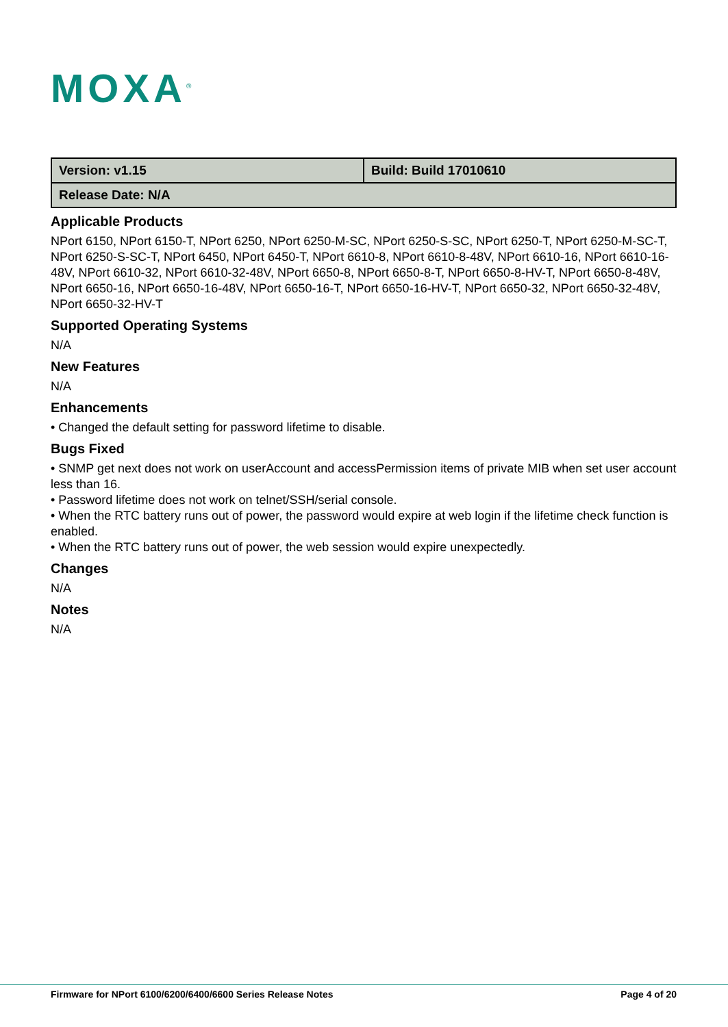MOXA<sup>®</sup>
| Version: v1.15 | Build: Build 17010610 |
| Release Date: N/A | |
Applicable Products
NPort 6150, NPort 6150-T, NPort 6250, NPort 6250-M-SC, NPort 6250-S-SC, NPort 6250-T, NPort 6250-M-SC-T, NPort 6250-S-SC-T, NPort 6450, NPort 6450-T, NPort 6610-8, NPort 6610-8-48V, NPort 6610-16, NPort 6610-16-48V, NPort 6610-32, NPort 6610-32-48V, NPort 6650-8, NPort 6650-8-T, NPort 6650-8-HV-T, NPort 6650-8-48V, NPort 6650-16, NPort 6650-16-48V, NPort 6650-16-T, NPort 6650-16-HV-T, NPort 6650-32, NPort 6650-32-48V, NPort 6650-32-HV-T
Supported Operating Systems
N/A
New Features
N/A
Enhancements
• Changed the default setting for password lifetime to disable.
Bugs Fixed
• SNMP get next does not work on userAccount and accessPermission items of private MIB when set user account less than 16.
• Password lifetime does not work on telnet/SSH/serial console.
• When the RTC battery runs out of power, the password would expire at web login if the lifetime check function is enabled.
• When the RTC battery runs out of power, the web session would expire unexpectedly.
Changes
N/A
Notes
N/A
Firmware for NPort 6100/6200/6400/6600 Series Release Notes Page 4 of 20